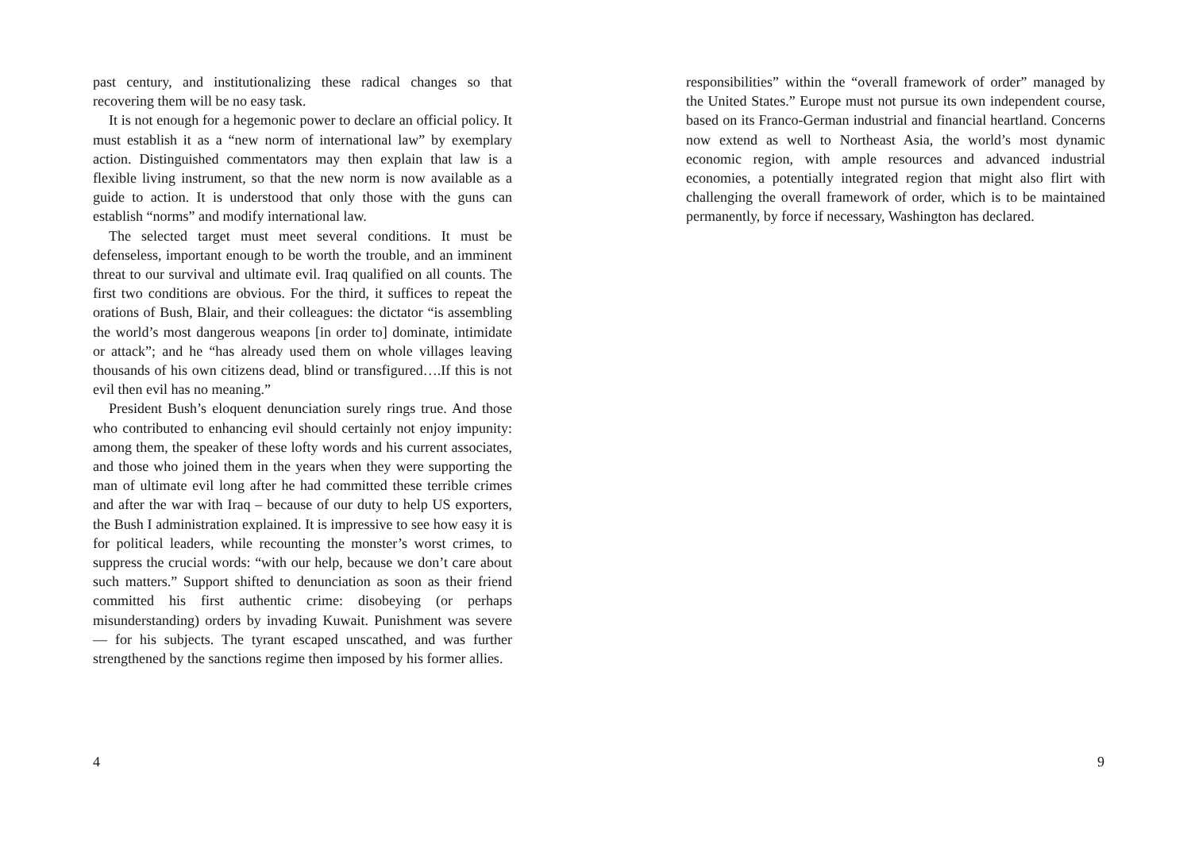past century, and institutionalizing these radical changes so that recovering them will be no easy task.
It is not enough for a hegemonic power to declare an official policy. It must establish it as a “new norm of international law” by exemplary action. Distinguished commentators may then explain that law is a flexible living instrument, so that the new norm is now available as a guide to action. It is understood that only those with the guns can establish “norms” and modify international law.
The selected target must meet several conditions. It must be defenseless, important enough to be worth the trouble, and an imminent threat to our survival and ultimate evil. Iraq qualified on all counts. The first two conditions are obvious. For the third, it suffices to repeat the orations of Bush, Blair, and their colleagues: the dictator “is assembling the world’s most dangerous weapons [in order to] dominate, intimidate or attack”; and he “has already used them on whole villages leaving thousands of his own citizens dead, blind or transfigured….If this is not evil then evil has no meaning.”
President Bush’s eloquent denunciation surely rings true. And those who contributed to enhancing evil should certainly not enjoy impunity: among them, the speaker of these lofty words and his current associates, and those who joined them in the years when they were supporting the man of ultimate evil long after he had committed these terrible crimes and after the war with Iraq – because of our duty to help US exporters, the Bush I administration explained. It is impressive to see how easy it is for political leaders, while recounting the monster’s worst crimes, to suppress the crucial words: “with our help, because we don’t care about such matters.” Support shifted to denunciation as soon as their friend committed his first authentic crime: disobeying (or perhaps misunderstanding) orders by invading Kuwait. Punishment was severe — for his subjects. The tyrant escaped unscathed, and was further strengthened by the sanctions regime then imposed by his former allies.
4
responsibilities” within the “overall framework of order” managed by the United States.” Europe must not pursue its own independent course, based on its Franco-German industrial and financial heartland. Concerns now extend as well to Northeast Asia, the world’s most dynamic economic region, with ample resources and advanced industrial economies, a potentially integrated region that might also flirt with challenging the overall framework of order, which is to be maintained permanently, by force if necessary, Washington has declared.
9